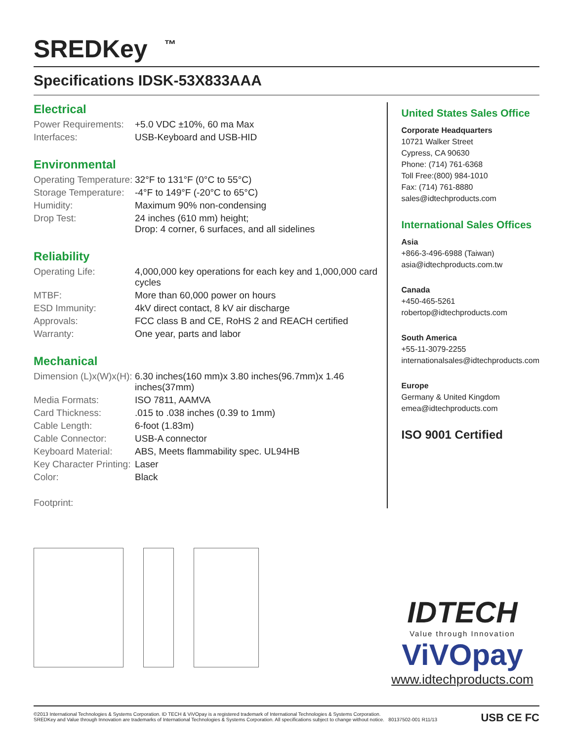SREDKey <sup>™</sup>
Specifications IDSK-53X833AAA
Electrical
| Power Requirements: | +5.0 VDC ±10%, 60 ma Max |
| Interfaces: | USB-Keyboard and USB-HID |
Environmental
| Operating Temperature: | 32°F to 131°F (0°C to 55°C) |
| Storage Temperature: | -4°F to 149°F (-20°C to 65°C) |
| Humidity: | Maximum 90% non-condensing |
| Drop Test: | 24 inches (610 mm) height; Drop: 4 corner, 6 surfaces, and all sidelines |
Reliability
| Operating Life: | 4,000,000 key operations for each key and 1,000,000 card cycles |
| MTBF: | More than 60,000 power on hours |
| ESD Immunity: | 4kV direct contact, 8 kV air discharge |
| Approvals: | FCC class B and CE, RoHS 2 and REACH certified |
| Warranty: | One year, parts and labor |
Mechanical
| Dimension (L)x(W)x(H): | 6.30 inches(160 mm)x 3.80 inches(96.7mm)x 1.46 inches(37mm) |
| Media Formats: | ISO 7811, AAMVA |
| Card Thickness: | .015 to .038 inches (0.39 to 1mm) |
| Cable Length: | 6-foot (1.83m) |
| Cable Connector: | USB-A connector |
| Keyboard Material: | ABS, Meets flammability spec. UL94HB |
| Key Character Printing: | Laser |
| Color: | Black |
Footprint:
United States Sales Office
Corporate Headquarters
10721 Walker Street
Cypress, CA 90630
Phone: (714) 761-6368
Toll Free:(800) 984-1010
Fax: (714) 761-8880
sales@idtechproducts.com
International Sales Offices
Asia
+866-3-496-6988 (Taiwan)
asia@idtechproducts.com.tw
Canada
+450-465-5261
robertop@idtechproducts.com
South America
+55-11-3079-2255
internationalsales@idtechproducts.com
Europe
Germany & United Kingdom
emea@idtechproducts.com
ISO 9001 Certified
IDTECH
Value through Innovation
ViVOpay
www.idtechproducts.com
©2013 International Technologies & Systems Corporation. ID TECH & ViVOpay is a registered trademark of International Technologies & Systems Corporation.
SREDKey and Value through Innovation are trademarks of International Technologies & Systems Corporation. All specifications subject to change without notice. 80137502-001 R11/13
USB CE FC